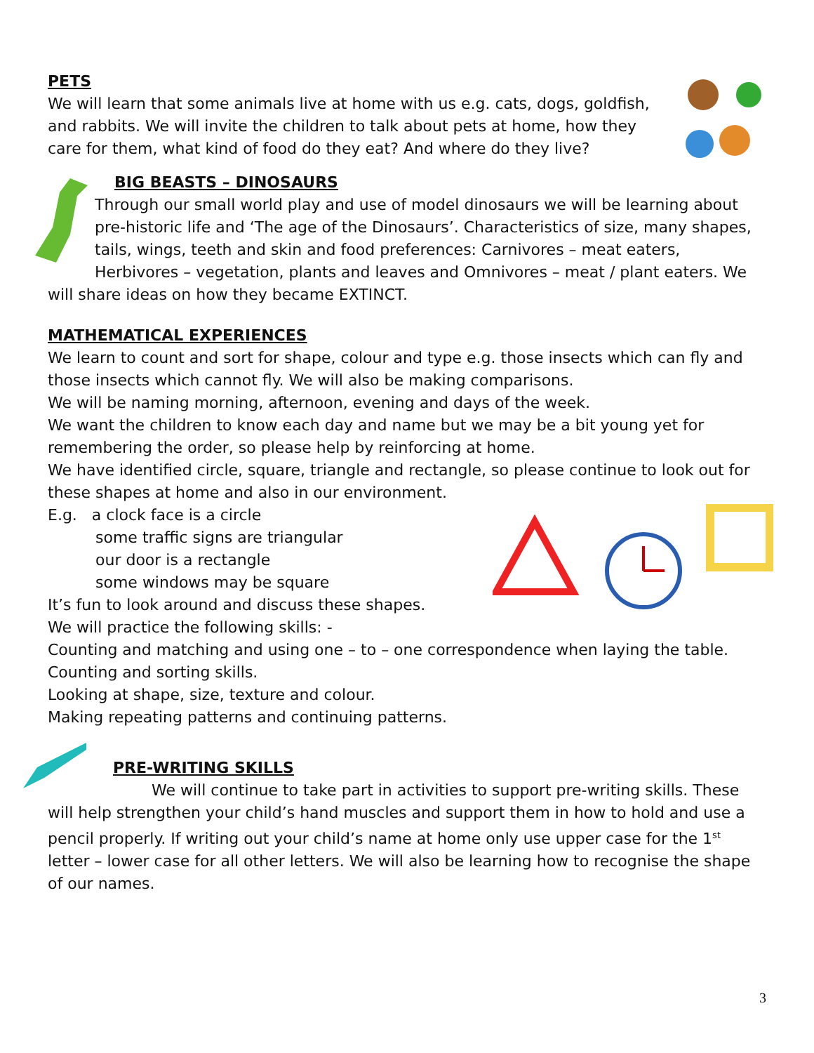PETS
We will learn that some animals live at home with us e.g. cats, dogs, goldfish, and rabbits. We will invite the children to talk about pets at home, how they care for them, what kind of food do they eat? And where do they live?
BIG BEASTS – DINOSAURS
Through our small world play and use of model dinosaurs we will be learning about pre-historic life and ‘The age of the Dinosaurs’. Characteristics of size, many shapes, tails, wings, teeth and skin and food preferences: Carnivores – meat eaters, Herbivores – vegetation, plants and leaves and Omnivores – meat / plant eaters. We will share ideas on how they became EXTINCT.
MATHEMATICAL EXPERIENCES
We learn to count and sort for shape, colour and type e.g. those insects which can fly and those insects which cannot fly. We will also be making comparisons.
We will be naming morning, afternoon, evening and days of the week.
We want the children to know each day and name but we may be a bit young yet for remembering the order, so please help by reinforcing at home.
We have identified circle, square, triangle and rectangle, so please continue to look out for these shapes at home and also in our environment.
E.g. a clock face is a circle
some traffic signs are triangular
our door is a rectangle
some windows may be square
It’s fun to look around and discuss these shapes.
We will practice the following skills: -
Counting and matching and using one – to – one correspondence when laying the table.
Counting and sorting skills.
Looking at shape, size, texture and colour.
Making repeating patterns and continuing patterns.
PRE-WRITING SKILLS
We will continue to take part in activities to support pre-writing skills. These will help strengthen your child’s hand muscles and support them in how to hold and use a pencil properly. If writing out your child’s name at home only use upper case for the 1<sup>st</sup> letter – lower case for all other letters. We will also be learning how to recognise the shape of our names.
3